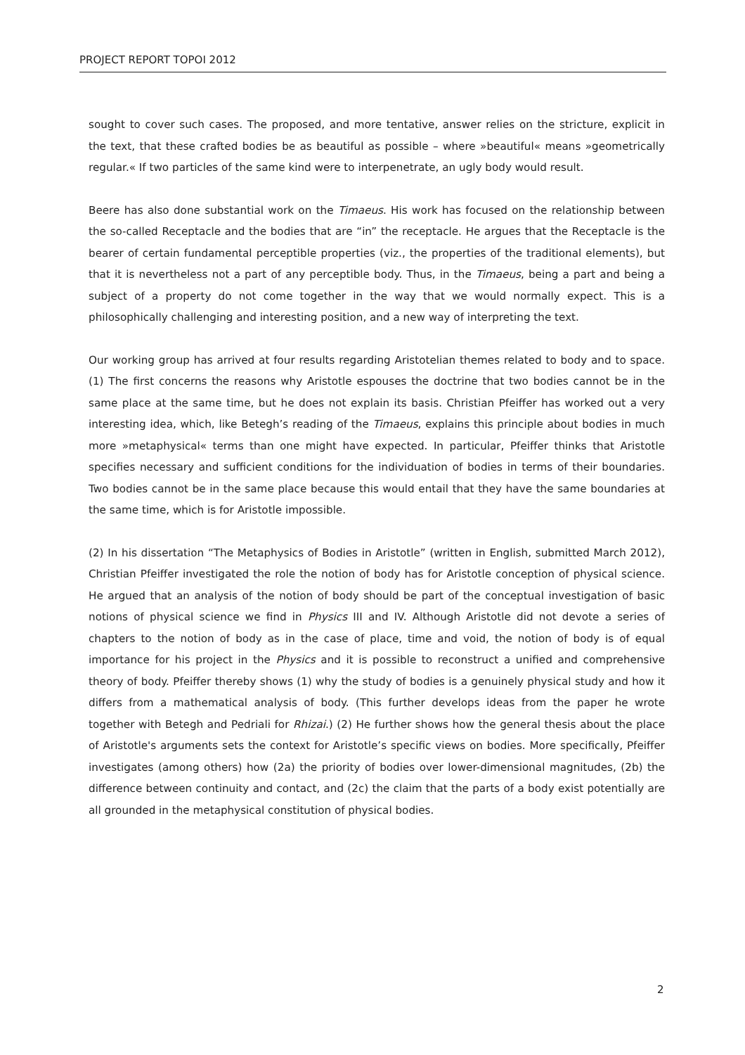PROJECT REPORT TOPOI 2012
sought to cover such cases. The proposed, and more tentative, answer relies on the stricture, explicit in the text, that these crafted bodies be as beautiful as possible – where »beautiful« means »geometrically regular.« If two particles of the same kind were to interpenetrate, an ugly body would result.
Beere has also done substantial work on the Timaeus. His work has focused on the relationship between the so-called Receptacle and the bodies that are “in” the receptacle. He argues that the Receptacle is the bearer of certain fundamental perceptible properties (viz., the properties of the traditional elements), but that it is nevertheless not a part of any perceptible body. Thus, in the Timaeus, being a part and being a subject of a property do not come together in the way that we would normally expect. This is a philosophically challenging and interesting position, and a new way of interpreting the text.
Our working group has arrived at four results regarding Aristotelian themes related to body and to space. (1) The first concerns the reasons why Aristotle espouses the doctrine that two bodies cannot be in the same place at the same time, but he does not explain its basis. Christian Pfeiffer has worked out a very interesting idea, which, like Betegh’s reading of the Timaeus, explains this principle about bodies in much more »metaphysical« terms than one might have expected. In particular, Pfeiffer thinks that Aristotle specifies necessary and sufficient conditions for the individuation of bodies in terms of their boundaries. Two bodies cannot be in the same place because this would entail that they have the same boundaries at the same time, which is for Aristotle impossible.
(2) In his dissertation “The Metaphysics of Bodies in Aristotle” (written in English, submitted March 2012), Christian Pfeiffer investigated the role the notion of body has for Aristotle conception of physical science. He argued that an analysis of the notion of body should be part of the conceptual investigation of basic notions of physical science we find in Physics III and IV. Although Aristotle did not devote a series of chapters to the notion of body as in the case of place, time and void, the notion of body is of equal importance for his project in the Physics and it is possible to reconstruct a unified and comprehensive theory of body. Pfeiffer thereby shows (1) why the study of bodies is a genuinely physical study and how it differs from a mathematical analysis of body. (This further develops ideas from the paper he wrote together with Betegh and Pedriali for Rhizai.) (2) He further shows how the general thesis about the place of Aristotle's arguments sets the context for Aristotle’s specific views on bodies. More specifically, Pfeiffer investigates (among others) how (2a) the priority of bodies over lower-dimensional magnitudes, (2b) the difference between continuity and contact, and (2c) the claim that the parts of a body exist potentially are all grounded in the metaphysical constitution of physical bodies.
2